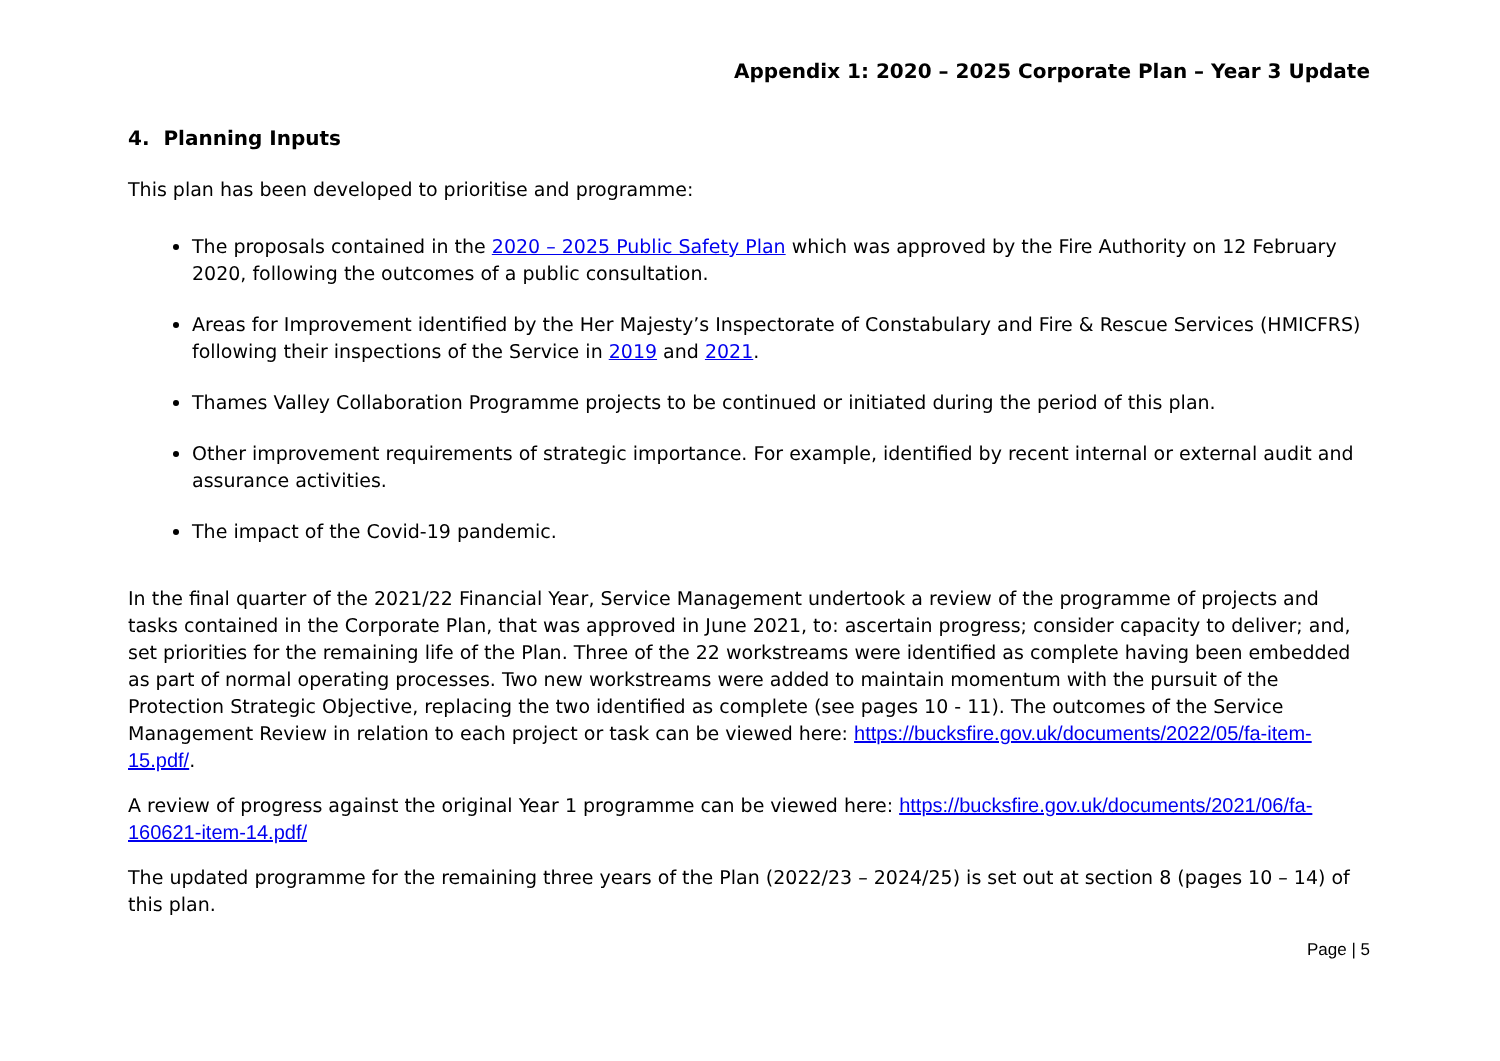Appendix 1: 2020 – 2025 Corporate Plan – Year 3 Update
4. Planning Inputs
This plan has been developed to prioritise and programme:
The proposals contained in the 2020 – 2025 Public Safety Plan which was approved by the Fire Authority on 12 February 2020, following the outcomes of a public consultation.
Areas for Improvement identified by the Her Majesty’s Inspectorate of Constabulary and Fire & Rescue Services (HMICFRS) following their inspections of the Service in 2019 and 2021.
Thames Valley Collaboration Programme projects to be continued or initiated during the period of this plan.
Other improvement requirements of strategic importance. For example, identified by recent internal or external audit and assurance activities.
The impact of the Covid-19 pandemic.
In the final quarter of the 2021/22 Financial Year, Service Management undertook a review of the programme of projects and tasks contained in the Corporate Plan, that was approved in June 2021, to: ascertain progress; consider capacity to deliver; and, set priorities for the remaining life of the Plan. Three of the 22 workstreams were identified as complete having been embedded as part of normal operating processes. Two new workstreams were added to maintain momentum with the pursuit of the Protection Strategic Objective, replacing the two identified as complete (see pages 10 - 11). The outcomes of the Service Management Review in relation to each project or task can be viewed here: https://bucksfire.gov.uk/documents/2022/05/fa-item-15.pdf/.
A review of progress against the original Year 1 programme can be viewed here: https://bucksfire.gov.uk/documents/2021/06/fa-160621-item-14.pdf/
The updated programme for the remaining three years of the Plan (2022/23 – 2024/25) is set out at section 8 (pages 10 – 14) of this plan.
Page | 5